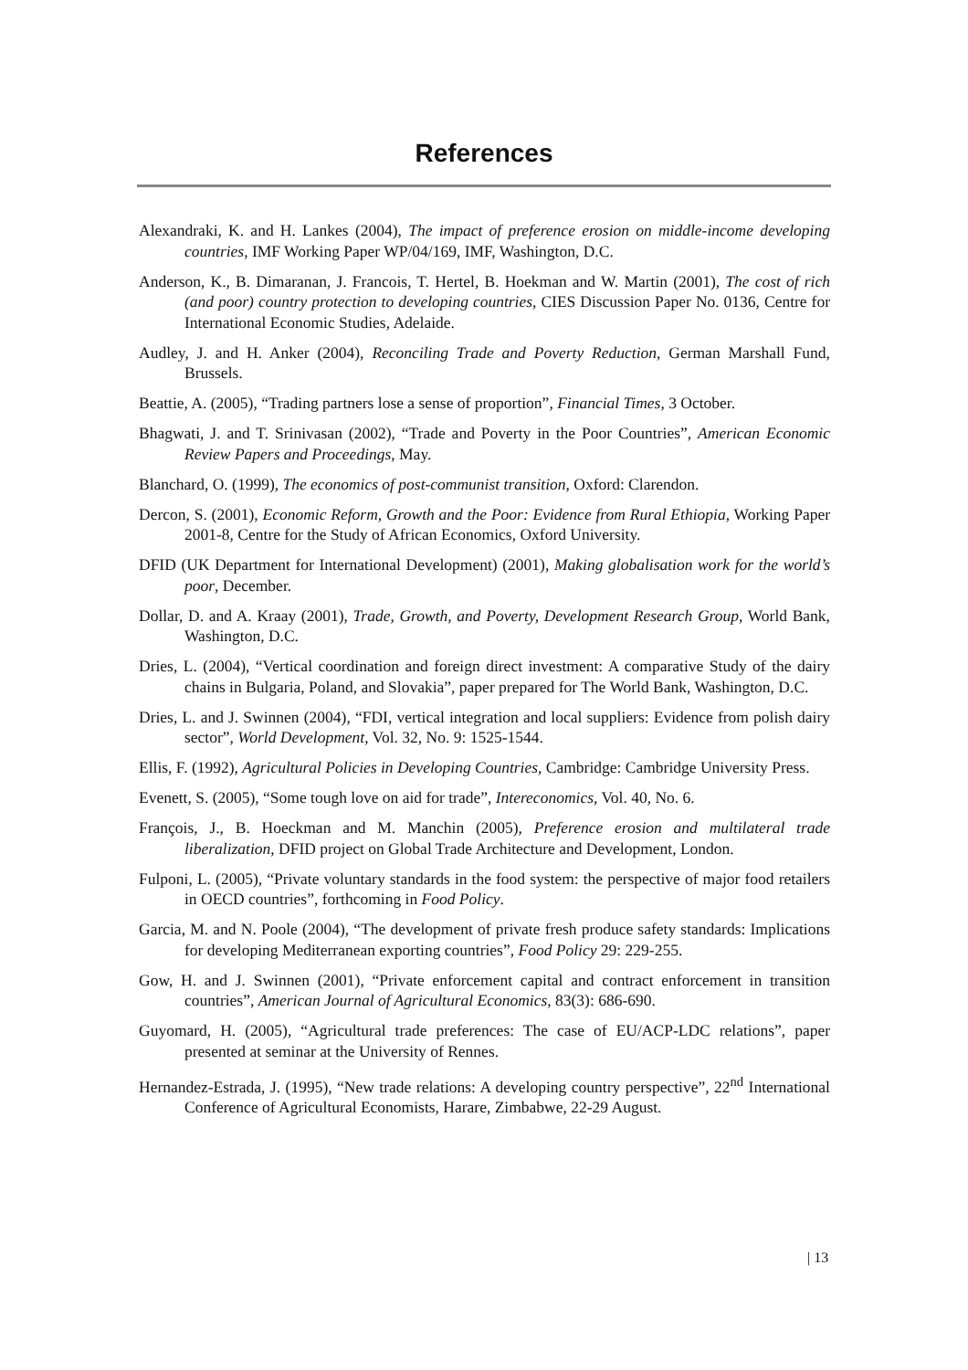References
Alexandraki, K. and H. Lankes (2004), The impact of preference erosion on middle-income developing countries, IMF Working Paper WP/04/169, IMF, Washington, D.C.
Anderson, K., B. Dimaranan, J. Francois, T. Hertel, B. Hoekman and W. Martin (2001), The cost of rich (and poor) country protection to developing countries, CIES Discussion Paper No. 0136, Centre for International Economic Studies, Adelaide.
Audley, J. and H. Anker (2004), Reconciling Trade and Poverty Reduction, German Marshall Fund, Brussels.
Beattie, A. (2005), “Trading partners lose a sense of proportion”, Financial Times, 3 October.
Bhagwati, J. and T. Srinivasan (2002), “Trade and Poverty in the Poor Countries”, American Economic Review Papers and Proceedings, May.
Blanchard, O. (1999), The economics of post-communist transition, Oxford: Clarendon.
Dercon, S. (2001), Economic Reform, Growth and the Poor: Evidence from Rural Ethiopia, Working Paper 2001-8, Centre for the Study of African Economics, Oxford University.
DFID (UK Department for International Development) (2001), Making globalisation work for the world’s poor, December.
Dollar, D. and A. Kraay (2001), Trade, Growth, and Poverty, Development Research Group, World Bank, Washington, D.C.
Dries, L. (2004), “Vertical coordination and foreign direct investment: A comparative Study of the dairy chains in Bulgaria, Poland, and Slovakia”, paper prepared for The World Bank, Washington, D.C.
Dries, L. and J. Swinnen (2004), “FDI, vertical integration and local suppliers: Evidence from polish dairy sector”, World Development, Vol. 32, No. 9: 1525-1544.
Ellis, F. (1992), Agricultural Policies in Developing Countries, Cambridge: Cambridge University Press.
Evenett, S. (2005), “Some tough love on aid for trade”, Intereconomics, Vol. 40, No. 6.
François, J., B. Hoeckman and M. Manchin (2005), Preference erosion and multilateral trade liberalization, DFID project on Global Trade Architecture and Development, London.
Fulponi, L. (2005), “Private voluntary standards in the food system: the perspective of major food retailers in OECD countries”, forthcoming in Food Policy.
Garcia, M. and N. Poole (2004), “The development of private fresh produce safety standards: Implications for developing Mediterranean exporting countries”, Food Policy 29: 229-255.
Gow, H. and J. Swinnen (2001), “Private enforcement capital and contract enforcement in transition countries”, American Journal of Agricultural Economics, 83(3): 686-690.
Guyomard, H. (2005), “Agricultural trade preferences: The case of EU/ACP-LDC relations”, paper presented at seminar at the University of Rennes.
Hernandez-Estrada, J. (1995), “New trade relations: A developing country perspective”, 22<sup>nd</sup> International Conference of Agricultural Economists, Harare, Zimbabwe, 22-29 August.
| 13